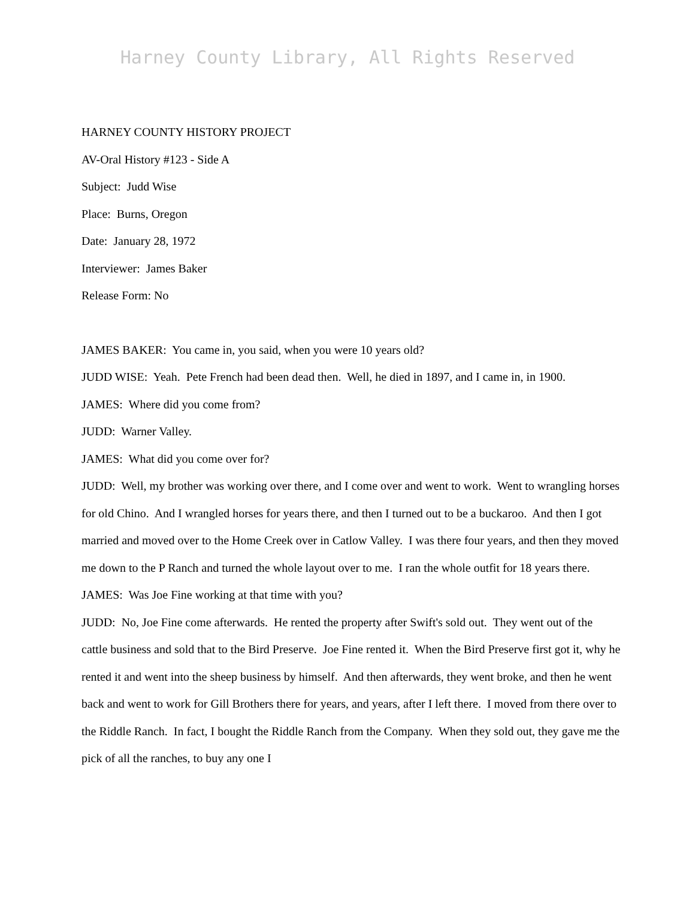Harney County Library, All Rights Reserved
HARNEY COUNTY HISTORY PROJECT
AV-Oral History #123 - Side A
Subject: Judd Wise
Place: Burns, Oregon
Date: January 28, 1972
Interviewer: James Baker
Release Form: No
JAMES BAKER: You came in, you said, when you were 10 years old?
JUDD WISE: Yeah. Pete French had been dead then. Well, he died in 1897, and I came in, in 1900.
JAMES: Where did you come from?
JUDD: Warner Valley.
JAMES: What did you come over for?
JUDD: Well, my brother was working over there, and I come over and went to work. Went to wrangling horses for old Chino. And I wrangled horses for years there, and then I turned out to be a buckaroo. And then I got married and moved over to the Home Creek over in Catlow Valley. I was there four years, and then they moved me down to the P Ranch and turned the whole layout over to me. I ran the whole outfit for 18 years there.
JAMES: Was Joe Fine working at that time with you?
JUDD: No, Joe Fine come afterwards. He rented the property after Swift's sold out. They went out of the cattle business and sold that to the Bird Preserve. Joe Fine rented it. When the Bird Preserve first got it, why he rented it and went into the sheep business by himself. And then afterwards, they went broke, and then he went back and went to work for Gill Brothers there for years, and years, after I left there. I moved from there over to the Riddle Ranch. In fact, I bought the Riddle Ranch from the Company. When they sold out, they gave me the pick of all the ranches, to buy any one I